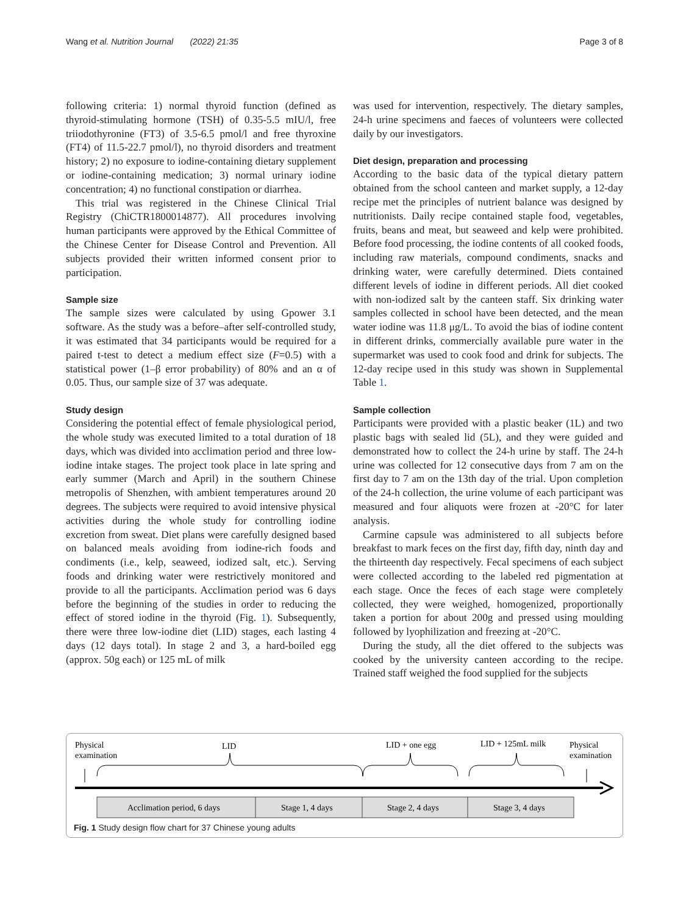Wang et al. Nutrition Journal (2022) 21:35 Page 3 of 8
following criteria: 1) normal thyroid function (defined as thyroid-stimulating hormone (TSH) of 0.35-5.5 mIU/l, free triiodothyronine (FT3) of 3.5-6.5 pmol/l and free thyroxine (FT4) of 11.5-22.7 pmol/l), no thyroid disorders and treatment history; 2) no exposure to iodine-containing dietary supplement or iodine-containing medication; 3) normal urinary iodine concentration; 4) no functional constipation or diarrhea.
This trial was registered in the Chinese Clinical Trial Registry (ChiCTR1800014877). All procedures involving human participants were approved by the Ethical Committee of the Chinese Center for Disease Control and Prevention. All subjects provided their written informed consent prior to participation.
Sample size
The sample sizes were calculated by using Gpower 3.1 software. As the study was a before–after self-controlled study, it was estimated that 34 participants would be required for a paired t-test to detect a medium effect size (F=0.5) with a statistical power (1–β error probability) of 80% and an α of 0.05. Thus, our sample size of 37 was adequate.
Study design
Considering the potential effect of female physiological period, the whole study was executed limited to a total duration of 18 days, which was divided into acclimation period and three low-iodine intake stages. The project took place in late spring and early summer (March and April) in the southern Chinese metropolis of Shenzhen, with ambient temperatures around 20 degrees. The subjects were required to avoid intensive physical activities during the whole study for controlling iodine excretion from sweat. Diet plans were carefully designed based on balanced meals avoiding from iodine-rich foods and condiments (i.e., kelp, seaweed, iodized salt, etc.). Serving foods and drinking water were restrictively monitored and provide to all the participants. Acclimation period was 6 days before the beginning of the studies in order to reducing the effect of stored iodine in the thyroid (Fig. 1). Subsequently, there were three low-iodine diet (LID) stages, each lasting 4 days (12 days total). In stage 2 and 3, a hard-boiled egg (approx. 50g each) or 125 mL of milk
was used for intervention, respectively. The dietary samples, 24-h urine specimens and faeces of volunteers were collected daily by our investigators.
Diet design, preparation and processing
According to the basic data of the typical dietary pattern obtained from the school canteen and market supply, a 12-day recipe met the principles of nutrient balance was designed by nutritionists. Daily recipe contained staple food, vegetables, fruits, beans and meat, but seaweed and kelp were prohibited. Before food processing, the iodine contents of all cooked foods, including raw materials, compound condiments, snacks and drinking water, were carefully determined. Diets contained different levels of iodine in different periods. All diet cooked with non-iodized salt by the canteen staff. Six drinking water samples collected in school have been detected, and the mean water iodine was 11.8 μg/L. To avoid the bias of iodine content in different drinks, commercially available pure water in the supermarket was used to cook food and drink for subjects. The 12-day recipe used in this study was shown in Supplemental Table 1.
Sample collection
Participants were provided with a plastic beaker (1L) and two plastic bags with sealed lid (5L), and they were guided and demonstrated how to collect the 24-h urine by staff. The 24-h urine was collected for 12 consecutive days from 7 am on the first day to 7 am on the 13th day of the trial. Upon completion of the 24-h collection, the urine volume of each participant was measured and four aliquots were frozen at -20°C for later analysis.
Carmine capsule was administered to all subjects before breakfast to mark feces on the first day, fifth day, ninth day and the thirteenth day respectively. Fecal specimens of each subject were collected according to the labeled red pigmentation at each stage. Once the feces of each stage were completely collected, they were weighed, homogenized, proportionally taken a portion for about 200g and pressed using moulding followed by lyophilization and freezing at -20°C.
During the study, all the diet offered to the subjects was cooked by the university canteen according to the recipe. Trained staff weighed the food supplied for the subjects
Physical
examination
LID
LID + one egg
LID + 125mL milk
Physical
examination
Acclimation period, 6 days
Stage 1, 4 days
Stage 2, 4 days
Stage 3, 4 days
Fig. 1 Study design flow chart for 37 Chinese young adults